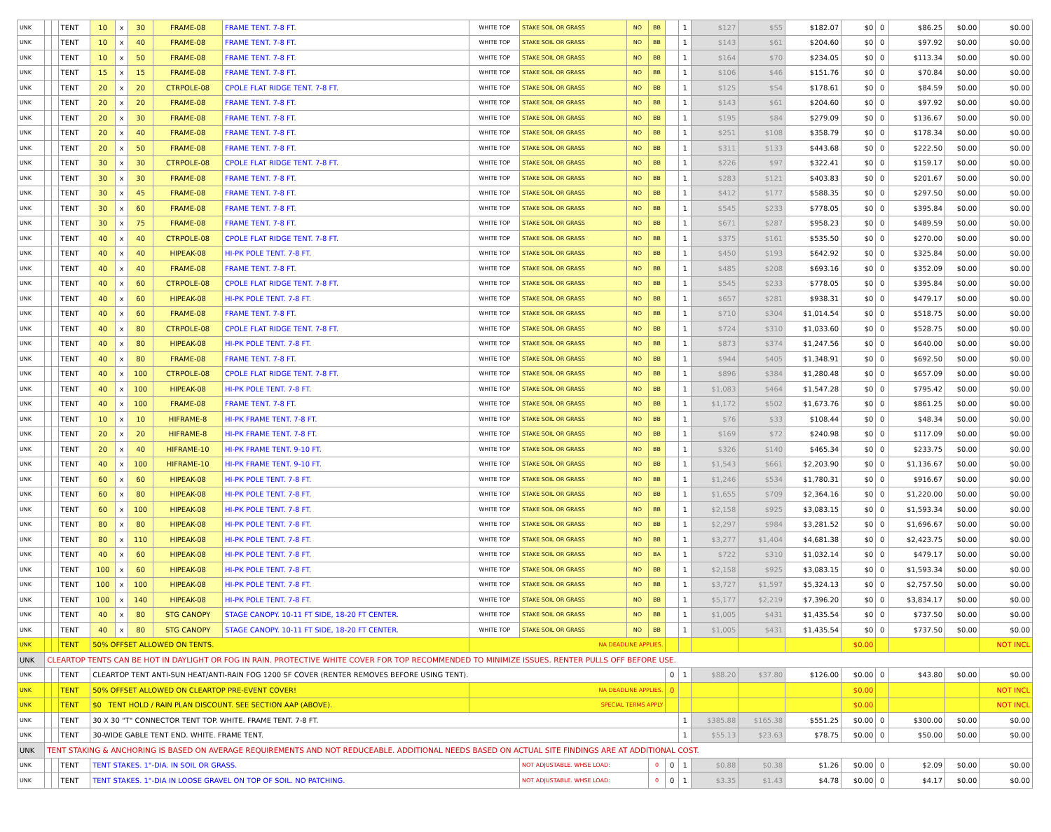| UNK | | | TENT | 10 | x | 30 | FRAME-08 | FRAME TENT. 7-8 FT. | WHITE TOP | STAKE SOIL OR GRASS | NO | BB | | 1 | $127 | $55 | $182.07 | $0 | 0 | $86.25 | $0.00 | $0.00 |
| UNK | | | TENT | 10 | x | 40 | FRAME-08 | FRAME TENT. 7-8 FT. | WHITE TOP | STAKE SOIL OR GRASS | NO | BB | | 1 | $143 | $61 | $204.60 | $0 | 0 | $97.92 | $0.00 | $0.00 |
| UNK | | | TENT | 10 | x | 50 | FRAME-08 | FRAME TENT. 7-8 FT. | WHITE TOP | STAKE SOIL OR GRASS | NO | BB | | 1 | $164 | $70 | $234.05 | $0 | 0 | $113.34 | $0.00 | $0.00 |
| UNK | | | TENT | 15 | x | 15 | FRAME-08 | FRAME TENT. 7-8 FT. | WHITE TOP | STAKE SOIL OR GRASS | NO | BB | | 1 | $106 | $46 | $151.76 | $0 | 0 | $70.84 | $0.00 | $0.00 |
| UNK | | | TENT | 20 | x | 20 | CTRPOLE-08 | CPOLE FLAT RIDGE TENT. 7-8 FT. | WHITE TOP | STAKE SOIL OR GRASS | NO | BB | | 1 | $125 | $54 | $178.61 | $0 | 0 | $84.59 | $0.00 | $0.00 |
| UNK | | | TENT | 20 | x | 20 | FRAME-08 | FRAME TENT. 7-8 FT. | WHITE TOP | STAKE SOIL OR GRASS | NO | BB | | 1 | $143 | $61 | $204.60 | $0 | 0 | $97.92 | $0.00 | $0.00 |
| UNK | | | TENT | 20 | x | 30 | FRAME-08 | FRAME TENT. 7-8 FT. | WHITE TOP | STAKE SOIL OR GRASS | NO | BB | | 1 | $195 | $84 | $279.09 | $0 | 0 | $136.67 | $0.00 | $0.00 |
| UNK | | | TENT | 20 | x | 40 | FRAME-08 | FRAME TENT. 7-8 FT. | WHITE TOP | STAKE SOIL OR GRASS | NO | BB | | 1 | $251 | $108 | $358.79 | $0 | 0 | $178.34 | $0.00 | $0.00 |
| UNK | | | TENT | 20 | x | 50 | FRAME-08 | FRAME TENT. 7-8 FT. | WHITE TOP | STAKE SOIL OR GRASS | NO | BB | | 1 | $311 | $133 | $443.68 | $0 | 0 | $222.50 | $0.00 | $0.00 |
| UNK | | | TENT | 30 | x | 30 | CTRPOLE-08 | CPOLE FLAT RIDGE TENT. 7-8 FT. | WHITE TOP | STAKE SOIL OR GRASS | NO | BB | | 1 | $226 | $97 | $322.41 | $0 | 0 | $159.17 | $0.00 | $0.00 |
| UNK | | | TENT | 30 | x | 30 | FRAME-08 | FRAME TENT. 7-8 FT. | WHITE TOP | STAKE SOIL OR GRASS | NO | BB | | 1 | $283 | $121 | $403.83 | $0 | 0 | $201.67 | $0.00 | $0.00 |
| UNK | | | TENT | 30 | x | 45 | FRAME-08 | FRAME TENT. 7-8 FT. | WHITE TOP | STAKE SOIL OR GRASS | NO | BB | | 1 | $412 | $177 | $588.35 | $0 | 0 | $297.50 | $0.00 | $0.00 |
| UNK | | | TENT | 30 | x | 60 | FRAME-08 | FRAME TENT. 7-8 FT. | WHITE TOP | STAKE SOIL OR GRASS | NO | BB | | 1 | $545 | $233 | $778.05 | $0 | 0 | $395.84 | $0.00 | $0.00 |
| UNK | | | TENT | 30 | x | 75 | FRAME-08 | FRAME TENT. 7-8 FT. | WHITE TOP | STAKE SOIL OR GRASS | NO | BB | | 1 | $671 | $287 | $958.23 | $0 | 0 | $489.59 | $0.00 | $0.00 |
| UNK | | | TENT | 40 | x | 40 | CTRPOLE-08 | CPOLE FLAT RIDGE TENT. 7-8 FT. | WHITE TOP | STAKE SOIL OR GRASS | NO | BB | | 1 | $375 | $161 | $535.50 | $0 | 0 | $270.00 | $0.00 | $0.00 |
| UNK | | | TENT | 40 | x | 40 | HIPEAK-08 | HI-PK POLE TENT. 7-8 FT. | WHITE TOP | STAKE SOIL OR GRASS | NO | BB | | 1 | $450 | $193 | $642.92 | $0 | 0 | $325.84 | $0.00 | $0.00 |
| UNK | | | TENT | 40 | x | 40 | FRAME-08 | FRAME TENT. 7-8 FT. | WHITE TOP | STAKE SOIL OR GRASS | NO | BB | | 1 | $485 | $208 | $693.16 | $0 | 0 | $352.09 | $0.00 | $0.00 |
| UNK | | | TENT | 40 | x | 60 | CTRPOLE-08 | CPOLE FLAT RIDGE TENT. 7-8 FT. | WHITE TOP | STAKE SOIL OR GRASS | NO | BB | | 1 | $545 | $233 | $778.05 | $0 | 0 | $395.84 | $0.00 | $0.00 |
| UNK | | | TENT | 40 | x | 60 | HIPEAK-08 | HI-PK POLE TENT. 7-8 FT. | WHITE TOP | STAKE SOIL OR GRASS | NO | BB | | 1 | $657 | $281 | $938.31 | $0 | 0 | $479.17 | $0.00 | $0.00 |
| UNK | | | TENT | 40 | x | 60 | FRAME-08 | FRAME TENT. 7-8 FT. | WHITE TOP | STAKE SOIL OR GRASS | NO | BB | | 1 | $710 | $304 | $1,014.54 | $0 | 0 | $518.75 | $0.00 | $0.00 |
| UNK | | | TENT | 40 | x | 80 | CTRPOLE-08 | CPOLE FLAT RIDGE TENT. 7-8 FT. | WHITE TOP | STAKE SOIL OR GRASS | NO | BB | | 1 | $724 | $310 | $1,033.60 | $0 | 0 | $528.75 | $0.00 | $0.00 |
| UNK | | | TENT | 40 | x | 80 | HIPEAK-08 | HI-PK POLE TENT. 7-8 FT. | WHITE TOP | STAKE SOIL OR GRASS | NO | BB | | 1 | $873 | $374 | $1,247.56 | $0 | 0 | $640.00 | $0.00 | $0.00 |
| UNK | | | TENT | 40 | x | 80 | FRAME-08 | FRAME TENT. 7-8 FT. | WHITE TOP | STAKE SOIL OR GRASS | NO | BB | | 1 | $944 | $405 | $1,348.91 | $0 | 0 | $692.50 | $0.00 | $0.00 |
| UNK | | | TENT | 40 | x | 100 | CTRPOLE-08 | CPOLE FLAT RIDGE TENT. 7-8 FT. | WHITE TOP | STAKE SOIL OR GRASS | NO | BB | | 1 | $896 | $384 | $1,280.48 | $0 | 0 | $657.09 | $0.00 | $0.00 |
| UNK | | | TENT | 40 | x | 100 | HIPEAK-08 | HI-PK POLE TENT. 7-8 FT. | WHITE TOP | STAKE SOIL OR GRASS | NO | BB | | 1 | $1,083 | $464 | $1,547.28 | $0 | 0 | $795.42 | $0.00 | $0.00 |
| UNK | | | TENT | 40 | x | 100 | FRAME-08 | FRAME TENT. 7-8 FT. | WHITE TOP | STAKE SOIL OR GRASS | NO | BB | | 1 | $1,172 | $502 | $1,673.76 | $0 | 0 | $861.25 | $0.00 | $0.00 |
| UNK | | | TENT | 10 | x | 10 | HIFRAME-8 | HI-PK FRAME TENT. 7-8 FT. | WHITE TOP | STAKE SOIL OR GRASS | NO | BB | | 1 | $76 | $33 | $108.44 | $0 | 0 | $48.34 | $0.00 | $0.00 |
| UNK | | | TENT | 20 | x | 20 | HIFRAME-8 | HI-PK FRAME TENT. 7-8 FT. | WHITE TOP | STAKE SOIL OR GRASS | NO | BB | | 1 | $169 | $72 | $240.98 | $0 | 0 | $117.09 | $0.00 | $0.00 |
| UNK | | | TENT | 20 | x | 40 | HIFRAME-10 | HI-PK FRAME TENT. 9-10 FT. | WHITE TOP | STAKE SOIL OR GRASS | NO | BB | | 1 | $326 | $140 | $465.34 | $0 | 0 | $233.75 | $0.00 | $0.00 |
| UNK | | | TENT | 40 | x | 100 | HIFRAME-10 | HI-PK FRAME TENT. 9-10 FT. | WHITE TOP | STAKE SOIL OR GRASS | NO | BB | | 1 | $1,543 | $661 | $2,203.90 | $0 | 0 | $1,136.67 | $0.00 | $0.00 |
| UNK | | | TENT | 60 | x | 60 | HIPEAK-08 | HI-PK POLE TENT. 7-8 FT. | WHITE TOP | STAKE SOIL OR GRASS | NO | BB | | 1 | $1,246 | $534 | $1,780.31 | $0 | 0 | $916.67 | $0.00 | $0.00 |
| UNK | | | TENT | 60 | x | 80 | HIPEAK-08 | HI-PK POLE TENT. 7-8 FT. | WHITE TOP | STAKE SOIL OR GRASS | NO | BB | | 1 | $1,655 | $709 | $2,364.16 | $0 | 0 | $1,220.00 | $0.00 | $0.00 |
| UNK | | | TENT | 60 | x | 100 | HIPEAK-08 | HI-PK POLE TENT. 7-8 FT. | WHITE TOP | STAKE SOIL OR GRASS | NO | BB | | 1 | $2,158 | $925 | $3,083.15 | $0 | 0 | $1,593.34 | $0.00 | $0.00 |
| UNK | | | TENT | 80 | x | 80 | HIPEAK-08 | HI-PK POLE TENT. 7-8 FT. | WHITE TOP | STAKE SOIL OR GRASS | NO | BB | | 1 | $2,297 | $984 | $3,281.52 | $0 | 0 | $1,696.67 | $0.00 | $0.00 |
| UNK | | | TENT | 80 | x | 110 | HIPEAK-08 | HI-PK POLE TENT. 7-8 FT. | WHITE TOP | STAKE SOIL OR GRASS | NO | BB | | 1 | $3,277 | $1,404 | $4,681.38 | $0 | 0 | $2,423.75 | $0.00 | $0.00 |
| UNK | | | TENT | 40 | x | 60 | HIPEAK-08 | HI-PK POLE TENT. 7-8 FT. | WHITE TOP | STAKE SOIL OR GRASS | NO | BA | | 1 | $722 | $310 | $1,032.14 | $0 | 0 | $479.17 | $0.00 | $0.00 |
| UNK | | | TENT | 100 | x | 60 | HIPEAK-08 | HI-PK POLE TENT. 7-8 FT. | WHITE TOP | STAKE SOIL OR GRASS | NO | BB | | 1 | $2,158 | $925 | $3,083.15 | $0 | 0 | $1,593.34 | $0.00 | $0.00 |
| UNK | | | TENT | 100 | x | 100 | HIPEAK-08 | HI-PK POLE TENT. 7-8 FT. | WHITE TOP | STAKE SOIL OR GRASS | NO | BB | | 1 | $3,727 | $1,597 | $5,324.13 | $0 | 0 | $2,757.50 | $0.00 | $0.00 |
| UNK | | | TENT | 100 | x | 140 | HIPEAK-08 | HI-PK POLE TENT. 7-8 FT. | WHITE TOP | STAKE SOIL OR GRASS | NO | BB | | 1 | $5,177 | $2,219 | $7,396.20 | $0 | 0 | $3,834.17 | $0.00 | $0.00 |
| UNK | | | TENT | 40 | x | 80 | STG CANOPY | STAGE CANOPY. 10-11 FT SIDE, 18-20 FT CENTER. | WHITE TOP | STAKE SOIL OR GRASS | NO | BB | | 1 | $1,005 | $431 | $1,435.54 | $0 | 0 | $737.50 | $0.00 | $0.00 |
| UNK | | | TENT | 40 | x | 80 | STG CANOPY | STAGE CANOPY. 10-11 FT SIDE, 18-20 FT CENTER. | WHITE TOP | STAKE SOIL OR GRASS | NO | BB | | 1 | $1,005 | $431 | $1,435.54 | $0 | 0 | $737.50 | $0.00 | $0.00 |
| UNK | | | TENT | 50% OFFSET ALLOWED ON TENTS. | | | | | NA DEADLINE APPLIES. | | | | | | | | | $0.00 | | | | NOT INCL |
| UNK | CLEARTOP TENTS CAN BE HOT IN DAYLIGHT OR FOG IN RAIN. PROTECTIVE WHITE COVER FOR TOP RECOMMENDED TO MINIMIZE ISSUES. RENTER PULLS OFF BEFORE USE. | | | | | | | | | | | | | | | | | | | | | |
| UNK | | | TENT | CLEARTOP TENT ANTI-SUN HEAT/ANTI-RAIN FOG 1200 SF COVER (RENTER REMOVES BEFORE USING TENT). | | | | | | | | | 0 | 1 | $88.20 | $37.80 | $126.00 | $0.00 | 0 | $43.80 | $0.00 | $0.00 |
| UNK | | | TENT | 50% OFFSET ALLOWED ON CLEARTOP PRE-EVENT COVER! | | | | | NA DEADLINE APPLIES. | | | | 0 | | | | | $0.00 | | | | NOT INCL |
| UNK | | | TENT | $0 TENT HOLD / RAIN PLAN DISCOUNT. SEE SECTION AAP (ABOVE). | | | | | SPECIAL TERMS APPLY | | | | | | | | | $0.00 | | | | NOT INCL |
| UNK | | | TENT | 30 X 30 "T" CONNECTOR TENT TOP. WHITE. FRAME TENT. 7-8 FT. | | | | | | | | | | 1 | $385.88 | $165.38 | $551.25 | $0.00 | 0 | $300.00 | $0.00 | $0.00 |
| UNK | | | TENT | 30-WIDE GABLE TENT END. WHITE. FRAME TENT. | | | | | | | | | | 1 | $55.13 | $23.63 | $78.75 | $0.00 | 0 | $50.00 | $0.00 | $0.00 |
| UNK | TENT STAKING & ANCHORING IS BASED ON AVERAGE REQUIREMENTS AND NOT REDUCEABLE. ADDITIONAL NEEDS BASED ON ACTUAL SITE FINDINGS ARE AT ADDITIONAL COST. | | | | | | | | | | | | | | | | | | | | | |
| UNK | | | TENT | TENT STAKES. 1"-DIA. IN SOIL OR GRASS. | | | | | | NOT ADJUSTABLE. WHSE LOAD: | | 0 | 0 | 1 | $0.88 | $0.38 | $1.26 | $0.00 | 0 | $2.09 | $0.00 | $0.00 |
| UNK | | | TENT | TENT STAKES. 1"-DIA IN LOOSE GRAVEL ON TOP OF SOIL. NO PATCHING. | | | | | | NOT ADJUSTABLE. WHSE LOAD: | | 0 | 0 | 1 | $3.35 | $1.43 | $4.78 | $0.00 | 0 | $4.17 | $0.00 | $0.00 |